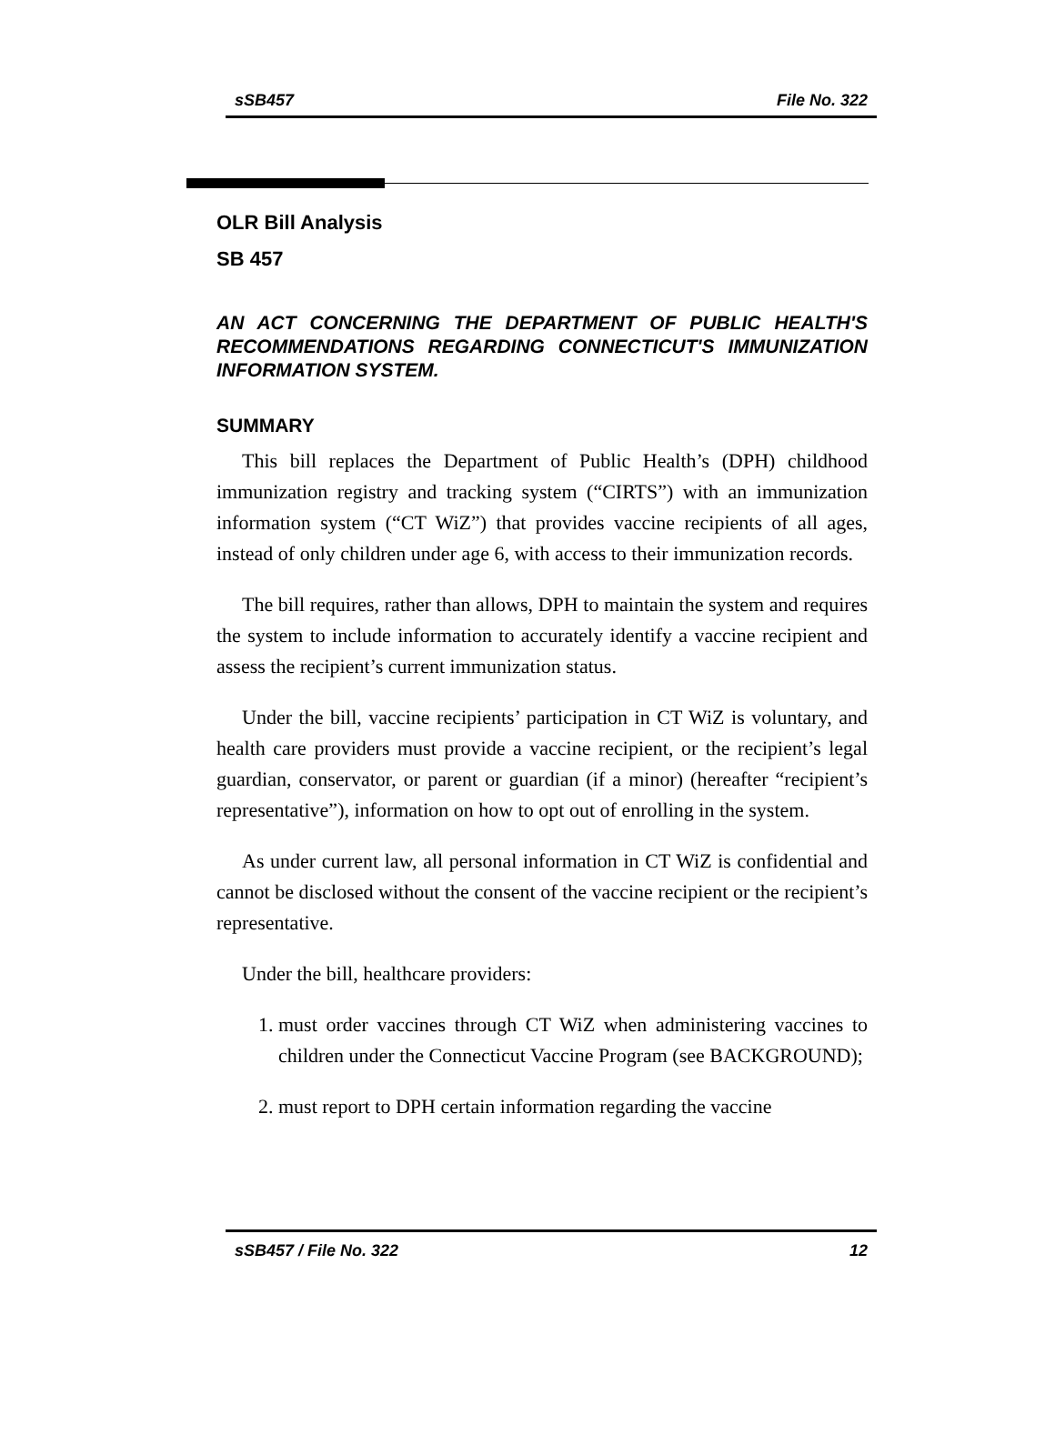sSB457 File No. 322
OLR Bill Analysis
SB 457
AN ACT CONCERNING THE DEPARTMENT OF PUBLIC HEALTH'S RECOMMENDATIONS REGARDING CONNECTICUT'S IMMUNIZATION INFORMATION SYSTEM.
SUMMARY
This bill replaces the Department of Public Health’s (DPH) childhood immunization registry and tracking system (“CIRTS”) with an immunization information system (“CT WiZ”) that provides vaccine recipients of all ages, instead of only children under age 6, with access to their immunization records.
The bill requires, rather than allows, DPH to maintain the system and requires the system to include information to accurately identify a vaccine recipient and assess the recipient’s current immunization status.
Under the bill, vaccine recipients’ participation in CT WiZ is voluntary, and health care providers must provide a vaccine recipient, or the recipient’s legal guardian, conservator, or parent or guardian (if a minor) (hereafter “recipient’s representative”), information on how to opt out of enrolling in the system.
As under current law, all personal information in CT WiZ is confidential and cannot be disclosed without the consent of the vaccine recipient or the recipient’s representative.
Under the bill, healthcare providers:
1. must order vaccines through CT WiZ when administering vaccines to children under the Connecticut Vaccine Program (see BACKGROUND);
2. must report to DPH certain information regarding the vaccine
sSB457 / File No. 322 12